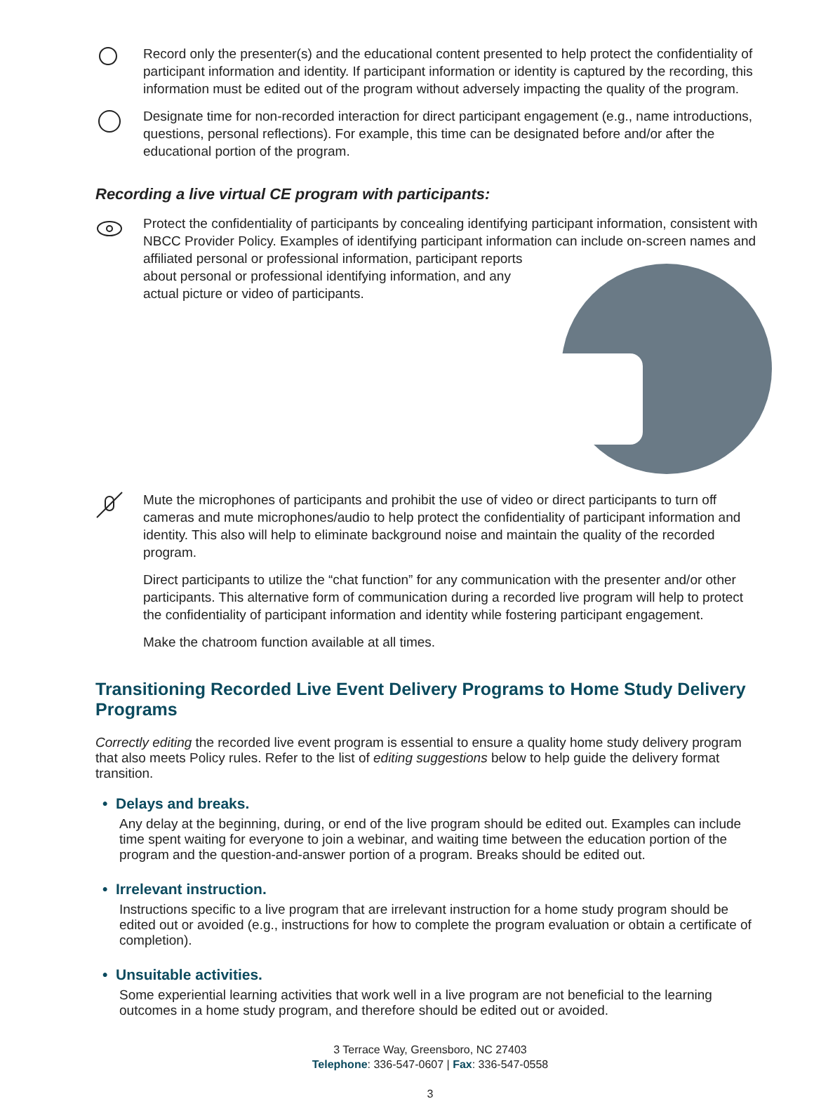Record only the presenter(s) and the educational content presented to help protect the confidentiality of participant information and identity. If participant information or identity is captured by the recording, this information must be edited out of the program without adversely impacting the quality of the program.
Designate time for non-recorded interaction for direct participant engagement (e.g., name introductions, questions, personal reflections). For example, this time can be designated before and/or after the educational portion of the program.
Recording a live virtual CE program with participants:
Protect the confidentiality of participants by concealing identifying participant information, consistent with NBCC Provider Policy. Examples of identifying participant information can include on-screen names and affiliated personal or professional information, participant reports about personal or professional identifying information, and any actual picture or video of participants.
Mute the microphones of participants and prohibit the use of video or direct participants to turn off cameras and mute microphones/audio to help protect the confidentiality of participant information and identity. This also will help to eliminate background noise and maintain the quality of the recorded program.
Direct participants to utilize the “chat function” for any communication with the presenter and/or other participants. This alternative form of communication during a recorded live program will help to protect the confidentiality of participant information and identity while fostering participant engagement.
Make the chatroom function available at all times.
Transitioning Recorded Live Event Delivery Programs to Home Study Delivery Programs
Correctly editing the recorded live event program is essential to ensure a quality home study delivery program that also meets Policy rules. Refer to the list of editing suggestions below to help guide the delivery format transition.
• Delays and breaks.
Any delay at the beginning, during, or end of the live program should be edited out. Examples can include time spent waiting for everyone to join a webinar, and waiting time between the education portion of the program and the question-and-answer portion of a program. Breaks should be edited out.
• Irrelevant instruction.
Instructions specific to a live program that are irrelevant instruction for a home study program should be edited out or avoided (e.g., instructions for how to complete the program evaluation or obtain a certificate of completion).
• Unsuitable activities.
Some experiential learning activities that work well in a live program are not beneficial to the learning outcomes in a home study program, and therefore should be edited out or avoided.
3 Terrace Way, Greensboro, NC 27403
Telephone: 336-547-0607 | Fax: 336-547-0558
3